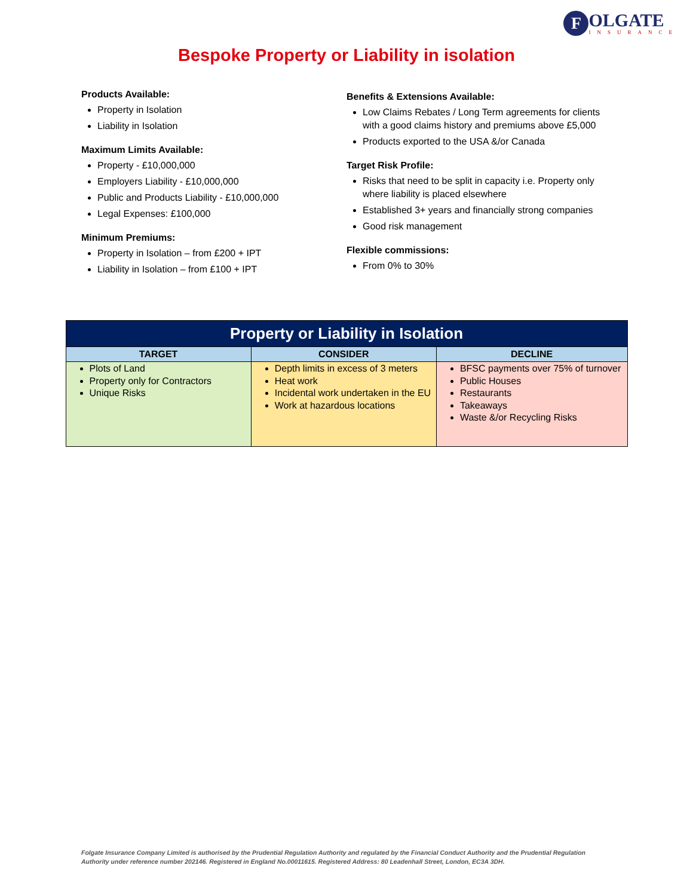F
OLGATE
INSURANCE
Bespoke Property or Liability in isolation
Products Available:
Property in Isolation
Liability in Isolation
Maximum Limits Available:
Property - £10,000,000
Employers Liability - £10,000,000
Public and Products Liability - £10,000,000
Legal Expenses: £100,000
Minimum Premiums:
Property in Isolation – from £200 + IPT
Liability in Isolation – from £100 + IPT
Benefits & Extensions Available:
Low Claims Rebates / Long Term agreements for clients with a good claims history and premiums above £5,000
Products exported to the USA &/or Canada
Target Risk Profile:
Risks that need to be split in capacity i.e. Property only where liability is placed elsewhere
Established 3+ years and financially strong companies
Good risk management
Flexible commissions:
From 0% to 30%
| Property or Liability in Isolation | | |
| --- | --- | --- |
| TARGET | CONSIDER | DECLINE |
| Plots of Land Property only for Contractors Unique Risks | Depth limits in excess of 3 meters Heat work Incidental work undertaken in the EU Work at hazardous locations | BFSC payments over 75% of turnover Public Houses Restaurants Takeaways Waste &/or Recycling Risks |
Folgate Insurance Company Limited is authorised by the Prudential Regulation Authority and regulated by the Financial Conduct Authority and the Prudential Regulation Authority under reference number 202146. Registered in England No.00011615. Registered Address: 80 Leadenhall Street, London, EC3A 3DH.